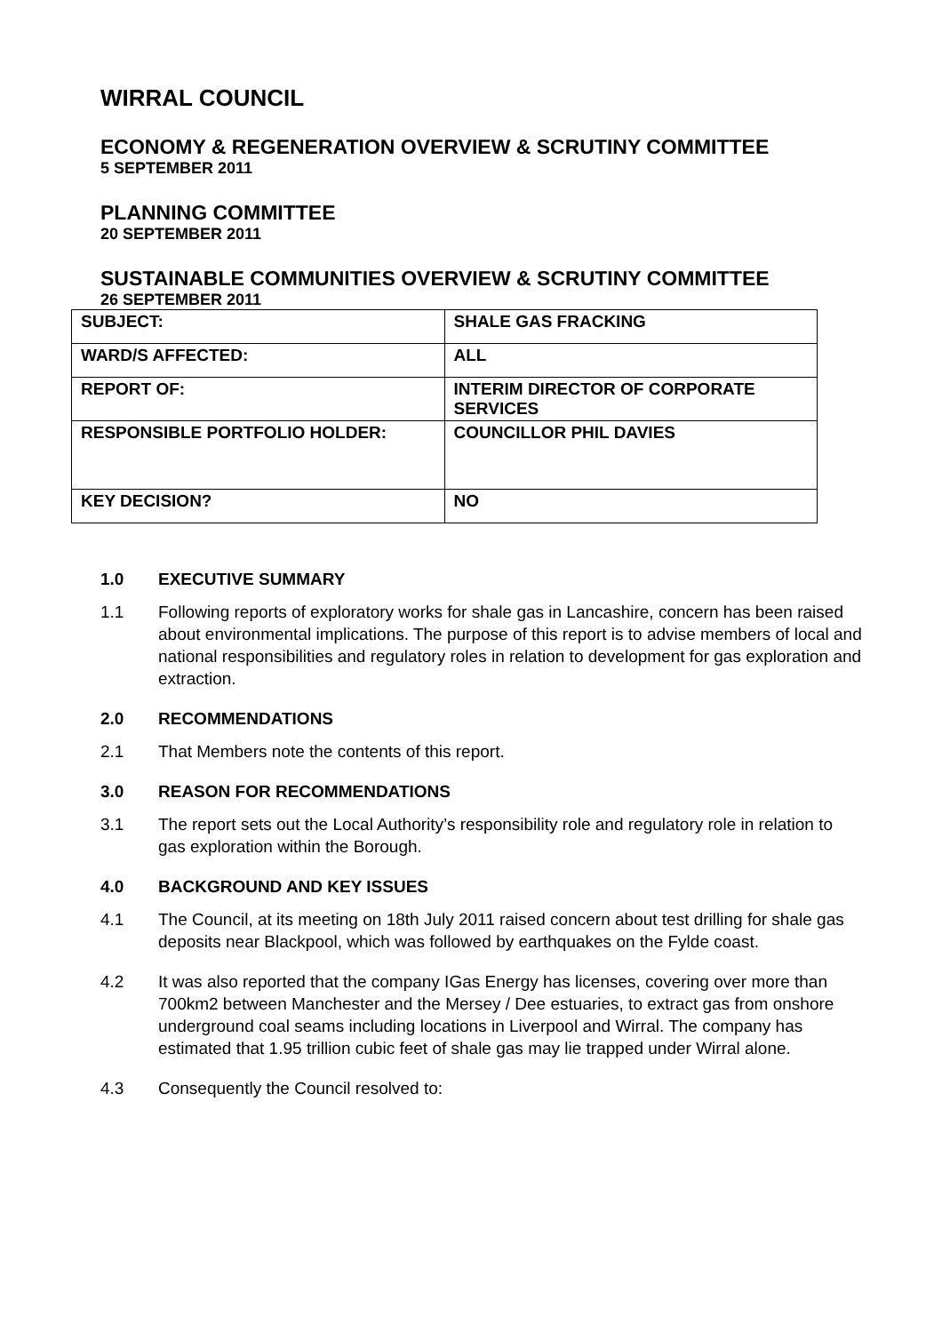WIRRAL COUNCIL
ECONOMY & REGENERATION OVERVIEW & SCRUTINY COMMITTEE
5 SEPTEMBER 2011
PLANNING COMMITTEE
20 SEPTEMBER 2011
SUSTAINABLE COMMUNITIES OVERVIEW & SCRUTINY COMMITTEE
26 SEPTEMBER 2011
| SUBJECT: | SHALE GAS FRACKING |
| WARD/S AFFECTED: | ALL |
| REPORT OF: | INTERIM DIRECTOR OF CORPORATE SERVICES |
| RESPONSIBLE PORTFOLIO HOLDER: | COUNCILLOR PHIL DAVIES |
| KEY DECISION? | NO |
1.0 EXECUTIVE SUMMARY
1.1 Following reports of exploratory works for shale gas in Lancashire, concern has been raised about environmental implications. The purpose of this report is to advise members of local and national responsibilities and regulatory roles in relation to development for gas exploration and extraction.
2.0 RECOMMENDATIONS
2.1 That Members note the contents of this report.
3.0 REASON FOR RECOMMENDATIONS
3.1 The report sets out the Local Authority’s responsibility role and regulatory role in relation to gas exploration within the Borough.
4.0 BACKGROUND AND KEY ISSUES
4.1 The Council, at its meeting on 18th July 2011 raised concern about test drilling for shale gas deposits near Blackpool, which was followed by earthquakes on the Fylde coast.
4.2 It was also reported that the company IGas Energy has licenses, covering over more than 700km2 between Manchester and the Mersey / Dee estuaries, to extract gas from onshore underground coal seams including locations in Liverpool and Wirral. The company has estimated that 1.95 trillion cubic feet of shale gas may lie trapped under Wirral alone.
4.3 Consequently the Council resolved to: